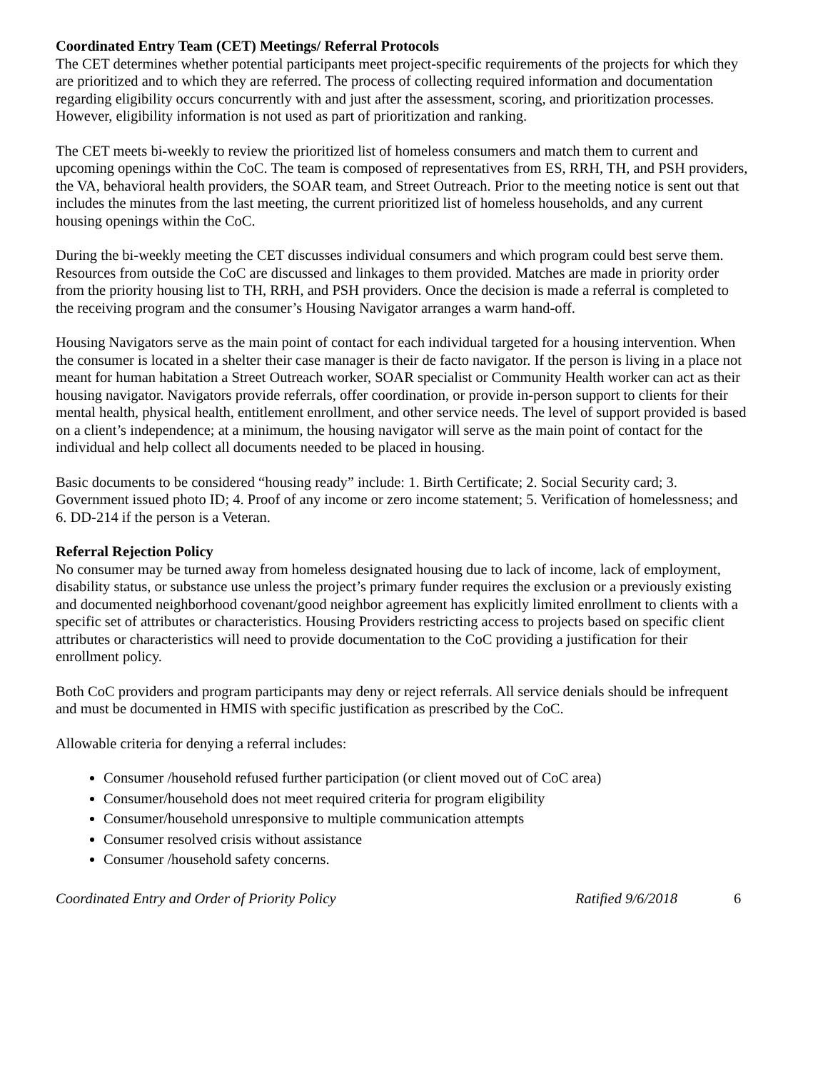Coordinated Entry Team (CET) Meetings/ Referral Protocols
The CET determines whether potential participants meet project-specific requirements of the projects for which they are prioritized and to which they are referred. The process of collecting required information and documentation regarding eligibility occurs concurrently with and just after the assessment, scoring, and prioritization processes. However, eligibility information is not used as part of prioritization and ranking.
The CET meets bi-weekly to review the prioritized list of homeless consumers and match them to current and upcoming openings within the CoC. The team is composed of representatives from ES, RRH, TH, and PSH providers, the VA, behavioral health providers, the SOAR team, and Street Outreach. Prior to the meeting notice is sent out that includes the minutes from the last meeting, the current prioritized list of homeless households, and any current housing openings within the CoC.
During the bi-weekly meeting the CET discusses individual consumers and which program could best serve them. Resources from outside the CoC are discussed and linkages to them provided. Matches are made in priority order from the priority housing list to TH, RRH, and PSH providers. Once the decision is made a referral is completed to the receiving program and the consumer’s Housing Navigator arranges a warm hand-off.
Housing Navigators serve as the main point of contact for each individual targeted for a housing intervention. When the consumer is located in a shelter their case manager is their de facto navigator. If the person is living in a place not meant for human habitation a Street Outreach worker, SOAR specialist or Community Health worker can act as their housing navigator. Navigators provide referrals, offer coordination, or provide in-person support to clients for their mental health, physical health, entitlement enrollment, and other service needs. The level of support provided is based on a client’s independence; at a minimum, the housing navigator will serve as the main point of contact for the individual and help collect all documents needed to be placed in housing.
Basic documents to be considered “housing ready” include: 1. Birth Certificate; 2. Social Security card; 3. Government issued photo ID; 4. Proof of any income or zero income statement; 5. Verification of homelessness; and 6. DD-214 if the person is a Veteran.
Referral Rejection Policy
No consumer may be turned away from homeless designated housing due to lack of income, lack of employment, disability status, or substance use unless the project’s primary funder requires the exclusion or a previously existing and documented neighborhood covenant/good neighbor agreement has explicitly limited enrollment to clients with a specific set of attributes or characteristics. Housing Providers restricting access to projects based on specific client attributes or characteristics will need to provide documentation to the CoC providing a justification for their enrollment policy.
Both CoC providers and program participants may deny or reject referrals. All service denials should be infrequent and must be documented in HMIS with specific justification as prescribed by the CoC.
Allowable criteria for denying a referral includes:
Consumer /household refused further participation (or client moved out of CoC area)
Consumer/household does not meet required criteria for program eligibility
Consumer/household unresponsive to multiple communication attempts
Consumer resolved crisis without assistance
Consumer /household safety concerns.
Coordinated Entry and Order of Priority Policy Ratified 9/6/2018 6